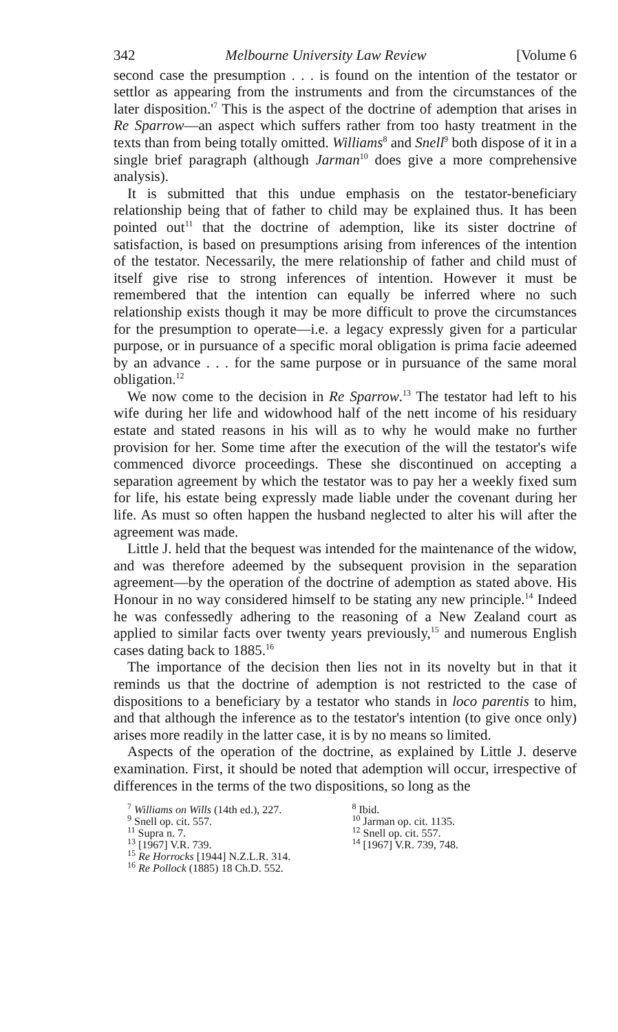342 Melbourne University Law Review [Volume 6
second case the presumption . . . is found on the intention of the testator or settlor as appearing from the instruments and from the circumstances of the later disposition.'<sup>7</sup> This is the aspect of the doctrine of ademption that arises in Re Sparrow—an aspect which suffers rather from too hasty treatment in the texts than from being totally omitted. Williams<sup>8</sup> and Snell<sup>9</sup> both dispose of it in a single brief paragraph (although Jarman<sup>10</sup> does give a more comprehensive analysis).
It is submitted that this undue emphasis on the testator-beneficiary relationship being that of father to child may be explained thus. It has been pointed out<sup>11</sup> that the doctrine of ademption, like its sister doctrine of satisfaction, is based on presumptions arising from inferences of the intention of the testator. Necessarily, the mere relationship of father and child must of itself give rise to strong inferences of intention. However it must be remembered that the intention can equally be inferred where no such relationship exists though it may be more difficult to prove the circumstances for the presumption to operate—i.e. a legacy expressly given for a particular purpose, or in pursuance of a specific moral obligation is prima facie adeemed by an advance . . . for the same purpose or in pursuance of the same moral obligation.<sup>12</sup>
We now come to the decision in Re Sparrow.<sup>13</sup> The testator had left to his wife during her life and widowhood half of the nett income of his residuary estate and stated reasons in his will as to why he would make no further provision for her. Some time after the execution of the will the testator's wife commenced divorce proceedings. These she discontinued on accepting a separation agreement by which the testator was to pay her a weekly fixed sum for life, his estate being expressly made liable under the covenant during her life. As must so often happen the husband neglected to alter his will after the agreement was made.
Little J. held that the bequest was intended for the maintenance of the widow, and was therefore adeemed by the subsequent provision in the separation agreement—by the operation of the doctrine of ademption as stated above. His Honour in no way considered himself to be stating any new principle.<sup>14</sup> Indeed he was confessedly adhering to the reasoning of a New Zealand court as applied to similar facts over twenty years previously,<sup>15</sup> and numerous English cases dating back to 1885.<sup>16</sup>
The importance of the decision then lies not in its novelty but in that it reminds us that the doctrine of ademption is not restricted to the case of dispositions to a beneficiary by a testator who stands in loco parentis to him, and that although the inference as to the testator's intention (to give once only) arises more readily in the latter case, it is by no means so limited.
Aspects of the operation of the doctrine, as explained by Little J. deserve examination. First, it should be noted that ademption will occur, irrespective of differences in the terms of the two dispositions, so long as the
<sup>7</sup> Williams on Wills (14th ed.), 227.
<sup>8</sup> Ibid.
<sup>9</sup> Snell op. cit. 557.
<sup>10</sup> Jarman op. cit. 1135.
<sup>11</sup> Supra n. 7.
<sup>12</sup> Snell op. cit. 557.
<sup>13</sup> [1967] V.R. 739.
<sup>14</sup> [1967] V.R. 739, 748.
<sup>15</sup> Re Horrocks [1944] N.Z.L.R. 314.
<sup>16</sup> Re Pollock (1885) 18 Ch.D. 552.